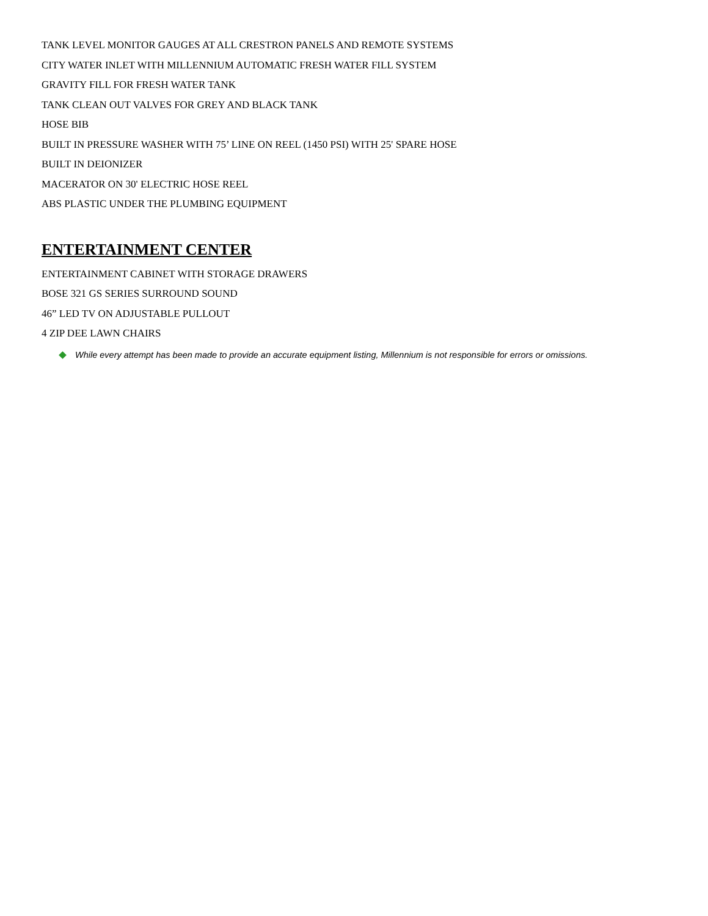TANK LEVEL MONITOR GAUGES AT ALL CRESTRON PANELS AND REMOTE SYSTEMS
CITY WATER INLET WITH MILLENNIUM AUTOMATIC FRESH WATER FILL SYSTEM
GRAVITY FILL FOR FRESH WATER TANK
TANK CLEAN OUT VALVES FOR GREY AND BLACK TANK
HOSE BIB
BUILT IN PRESSURE WASHER WITH 75’ LINE ON REEL (1450 PSI) WITH 25' SPARE HOSE
BUILT IN DEIONIZER
MACERATOR ON 30' ELECTRIC HOSE REEL
ABS PLASTIC UNDER THE PLUMBING EQUIPMENT
ENTERTAINMENT CENTER
ENTERTAINMENT CABINET WITH STORAGE DRAWERS
BOSE 321 GS SERIES SURROUND SOUND
46” LED TV ON ADJUSTABLE PULLOUT
4 ZIP DEE LAWN CHAIRS
While every attempt has been made to provide an accurate equipment listing, Millennium is not responsible for errors or omissions.